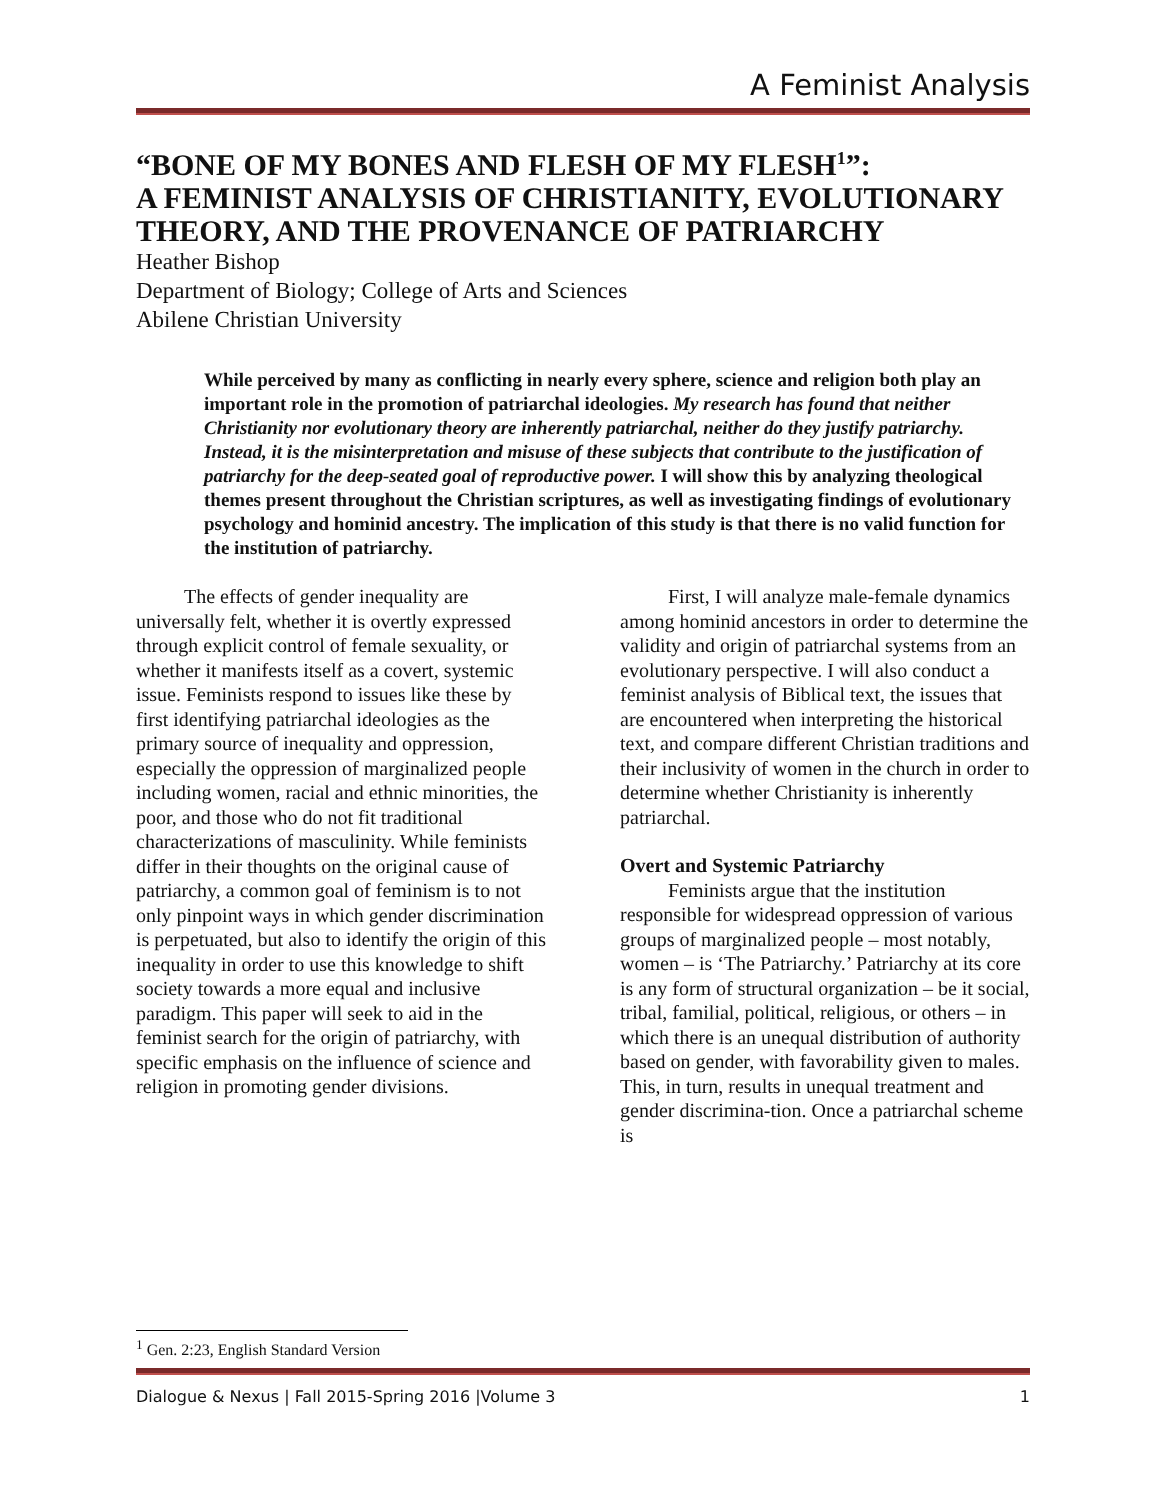A Feminist Analysis
“BONE OF MY BONES AND FLESH OF MY FLESH<sup>1</sup>”:
A FEMINIST ANALYSIS OF CHRISTIANITY, EVOLUTIONARY THEORY, AND THE PROVENANCE OF PATRIARCHY
Heather Bishop
Department of Biology; College of Arts and Sciences
Abilene Christian University
While perceived by many as conflicting in nearly every sphere, science and religion both play an important role in the promotion of patriarchal ideologies. My research has found that neither Christianity nor evolutionary theory are inherently patriarchal, neither do they justify patriarchy. Instead, it is the misinterpretation and misuse of these subjects that contribute to the justification of patriarchy for the deep-seated goal of reproductive power. I will show this by analyzing theological themes present throughout the Christian scriptures, as well as investigating findings of evolutionary psychology and hominid ancestry. The implication of this study is that there is no valid function for the institution of patriarchy.
The effects of gender inequality are universally felt, whether it is overtly expressed through explicit control of female sexuality, or whether it manifests itself as a covert, systemic issue. Feminists respond to issues like these by first identifying patriarchal ideologies as the primary source of inequality and oppression, especially the oppression of marginalized people including women, racial and ethnic minorities, the poor, and those who do not fit traditional characterizations of masculinity. While feminists differ in their thoughts on the original cause of patriarchy, a common goal of feminism is to not only pinpoint ways in which gender discrimination is perpetuated, but also to identify the origin of this inequality in order to use this knowledge to shift society towards a more equal and inclusive paradigm. This paper will seek to aid in the feminist search for the origin of patriarchy, with specific emphasis on the influence of science and religion in promoting gender divisions.
First, I will analyze male-female dynamics among hominid ancestors in order to determine the validity and origin of patriarchal systems from an evolutionary perspective. I will also conduct a feminist analysis of Biblical text, the issues that are encountered when interpreting the historical text, and compare different Christian traditions and their inclusivity of women in the church in order to determine whether Christianity is inherently patriarchal.
Overt and Systemic Patriarchy
Feminists argue that the institution responsible for widespread oppression of various groups of marginalized people – most notably, women – is ‘The Patriarchy.’ Patriarchy at its core is any form of structural organization – be it social, tribal, familial, political, religious, or others – in which there is an unequal distribution of authority based on gender, with favorability given to males. This, in turn, results in unequal treatment and gender discrimina-tion. Once a patriarchal scheme is
<sup>1</sup> Gen. 2:23, English Standard Version
Dialogue & Nexus | Fall 2015-Spring 2016 |Volume 3 1